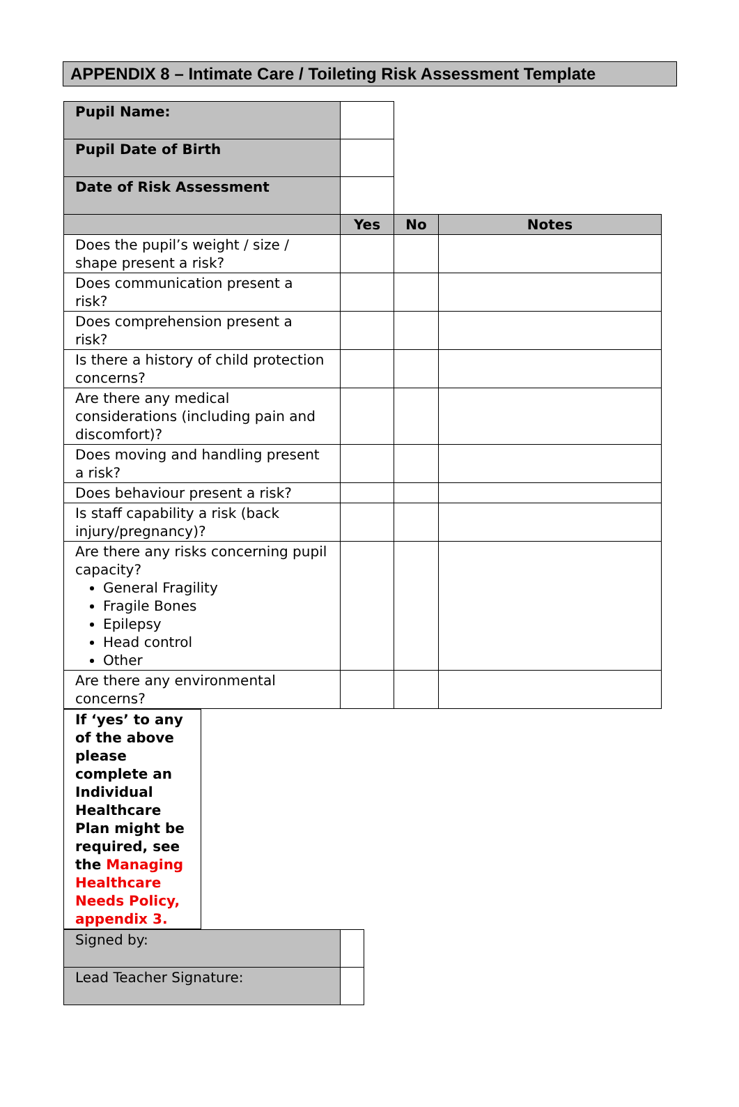APPENDIX 8 – Intimate Care / Toileting Risk Assessment Template
| Pupil Name: | | | |
| Pupil Date of Birth | | | |
| Date of Risk Assessment | | | |
| | Yes | No | Notes |
| Does the pupil’s weight / size / shape present a risk? | | | |
| Does communication present a risk? | | | |
| Does comprehension present a risk? | | | |
| Is there a history of child protection concerns? | | | |
| Are there any medical considerations (including pain and discomfort)? | | | |
| Does moving and handling present a risk? | | | |
| Does behaviour present a risk? | | | |
| Is staff capability a risk (back injury/pregnancy)? | | | |
| Are there any risks concerning pupil capacity? General Fragility Fragile Bones Epilepsy Head control Other | | | |
| Are there any environmental concerns? | | | |
| If ‘yes’ to any of the above please complete an Individual Healthcare Plan might be required, see the Managing Healthcare Needs Policy , appendix 3. |
| Signed by: | |
| Lead Teacher Signature: | |